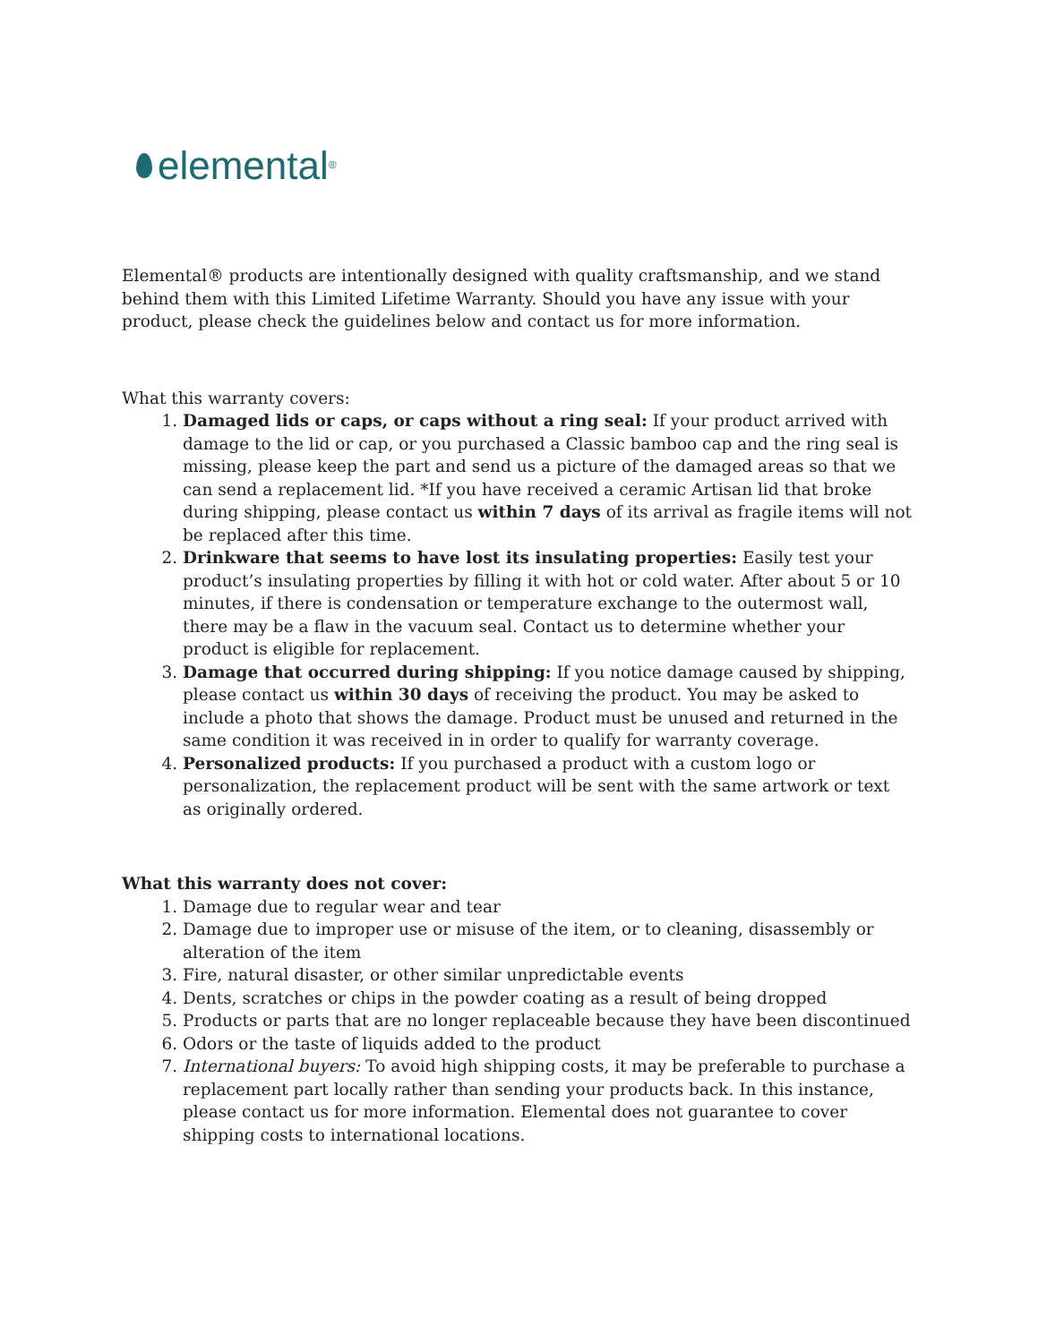elemental<sup>®</sup>
Elemental® products are intentionally designed with quality craftsmanship, and we stand behind them with this Limited Lifetime Warranty. Should you have any issue with your product, please check the guidelines below and contact us for more information.
What this warranty covers:
1. Damaged lids or caps, or caps without a ring seal: If your product arrived with damage to the lid or cap, or you purchased a Classic bamboo cap and the ring seal is missing, please keep the part and send us a picture of the damaged areas so that we can send a replacement lid. *If you have received a ceramic Artisan lid that broke during shipping, please contact us within 7 days of its arrival as fragile items will not be replaced after this time.
2. Drinkware that seems to have lost its insulating properties: Easily test your product’s insulating properties by filling it with hot or cold water. After about 5 or 10 minutes, if there is condensation or temperature exchange to the outermost wall, there may be a flaw in the vacuum seal. Contact us to determine whether your product is eligible for replacement.
3. Damage that occurred during shipping: If you notice damage caused by shipping, please contact us within 30 days of receiving the product. You may be asked to include a photo that shows the damage. Product must be unused and returned in the same condition it was received in in order to qualify for warranty coverage.
4. Personalized products: If you purchased a product with a custom logo or personalization, the replacement product will be sent with the same artwork or text as originally ordered.
What this warranty does not cover:
1. Damage due to regular wear and tear
2. Damage due to improper use or misuse of the item, or to cleaning, disassembly or alteration of the item
3. Fire, natural disaster, or other similar unpredictable events
4. Dents, scratches or chips in the powder coating as a result of being dropped
5. Products or parts that are no longer replaceable because they have been discontinued
6. Odors or the taste of liquids added to the product
7. International buyers: To avoid high shipping costs, it may be preferable to purchase a replacement part locally rather than sending your products back. In this instance, please contact us for more information. Elemental does not guarantee to cover shipping costs to international locations.